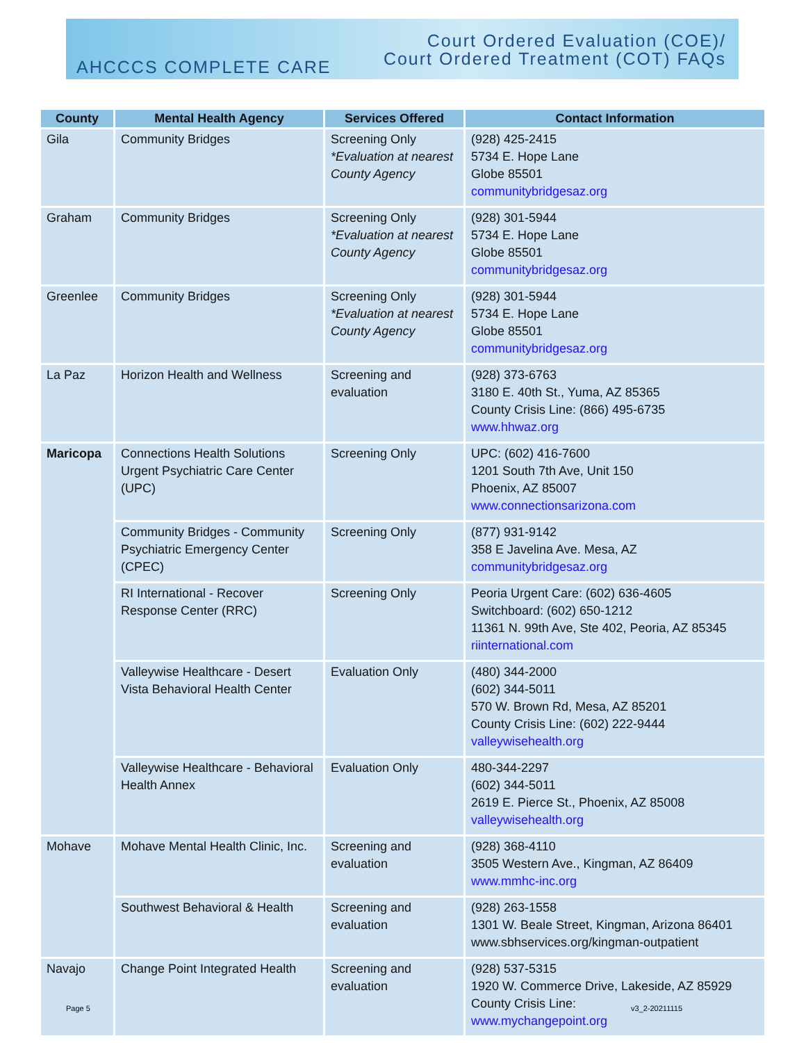AHCCCS COMPLETE CARE
Court Ordered Evaluation (COE)/
Court Ordered Treatment (COT) FAQs
| County | Mental Health Agency | Services Offered | Contact Information |
| --- | --- | --- | --- |
| Gila | Community Bridges | Screening Only *Evaluation at nearest County Agency | (928) 425-2415 5734 E. Hope Lane Globe 85501 communitybridgesaz.org |
| Graham | Community Bridges | Screening Only *Evaluation at nearest County Agency | (928) 301-5944 5734 E. Hope Lane Globe 85501 communitybridgesaz.org |
| Greenlee | Community Bridges | Screening Only *Evaluation at nearest County Agency | (928) 301-5944 5734 E. Hope Lane Globe 85501 communitybridgesaz.org |
| La Paz | Horizon Health and Wellness | Screening and evaluation | (928) 373-6763 3180 E. 40th St., Yuma, AZ 85365 County Crisis Line: (866) 495-6735 www.hhwaz.org |
| Maricopa | Connections Health Solutions Urgent Psychiatric Care Center (UPC) | Screening Only | UPC: (602) 416-7600 1201 South 7th Ave, Unit 150 Phoenix, AZ 85007 www.connectionsarizona.com |
| | Community Bridges - Community Psychiatric Emergency Center (CPEC) | Screening Only | (877) 931-9142 358 E Javelina Ave. Mesa, AZ communitybridgesaz.org |
| | RI International - Recover Response Center (RRC) | Screening Only | Peoria Urgent Care: (602) 636-4605 Switchboard: (602) 650-1212 11361 N. 99th Ave, Ste 402, Peoria, AZ 85345 riinternational.com |
| | Valleywise Healthcare - Desert Vista Behavioral Health Center | Evaluation Only | (480) 344-2000 (602) 344-5011 570 W. Brown Rd, Mesa, AZ 85201 County Crisis Line: (602) 222-9444 valleywisehealth.org |
| | Valleywise Healthcare - Behavioral Health Annex | Evaluation Only | 480-344-2297 (602) 344-5011 2619 E. Pierce St., Phoenix, AZ 85008 valleywisehealth.org |
| Mohave | Mohave Mental Health Clinic, Inc. | Screening and evaluation | (928) 368-4110 3505 Western Ave., Kingman, AZ 86409 www.mmhc-inc.org |
| | Southwest Behavioral & Health | Screening and evaluation | (928) 263-1558 1301 W. Beale Street, Kingman, Arizona 86401 www.sbhservices.org/kingman-outpatient |
| Navajo | Change Point Integrated Health | Screening and evaluation | (928) 537-5315 1920 W. Commerce Drive, Lakeside, AZ 85929 County Crisis Line: www.mychangepoint.org |
Page 5 v3_2-20211115